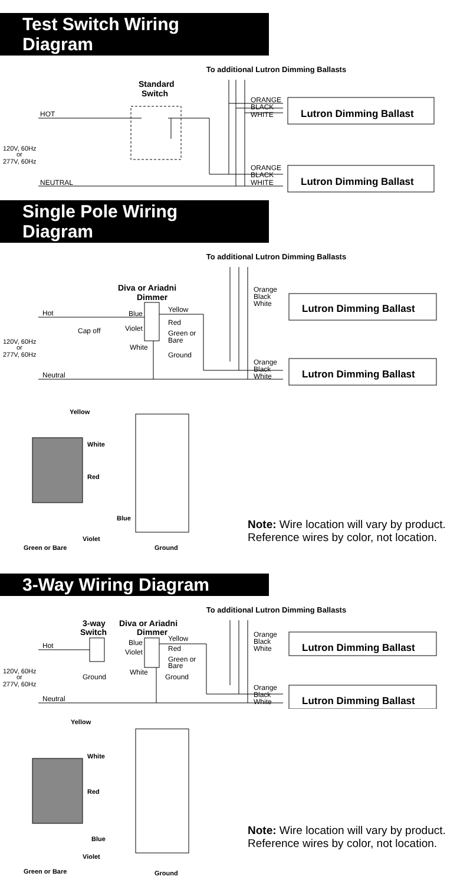Test Switch Wiring Diagram
To additional Lutron Dimming Ballasts
Standard
Switch
HOT
120V, 60Hz
or
277V, 60Hz
NEUTRAL
ORANGE
BLACK
WHITE
Lutron Dimming Ballast
ORANGE
BLACK
WHITE
Lutron Dimming Ballast
Single Pole Wiring Diagram
To additional Lutron Dimming Ballasts
Diva or Ariadni
Dimmer
Hot
Blue
Yellow
Red
Cap off
Violet
Green or
Bare
White
120V, 60Hz
or
277V, 60Hz
Ground
Neutral
Orange
Black
White
Lutron Dimming Ballast
Orange
Black
White
Lutron Dimming Ballast
Yellow
White
Red
Blue
Violet
Green or Bare
Ground
Note: Wire location will vary by product. Reference wires by color, not location.
3-Way Wiring Diagram
To additional Lutron Dimming Ballasts
3-way
Switch
Diva or Ariadni
Dimmer
Hot
Blue
Yellow
Red
Violet
Green or
Bare
120V, 60Hz
or
277V, 60Hz
Ground
White
Ground
Neutral
Orange
Black
White
Lutron Dimming Ballast
Orange
Black
White
Lutron Dimming Ballast
Yellow
White
Red
Blue
Violet
Green or Bare
Ground
Note: Wire location will vary by product. Reference wires by color, not location.